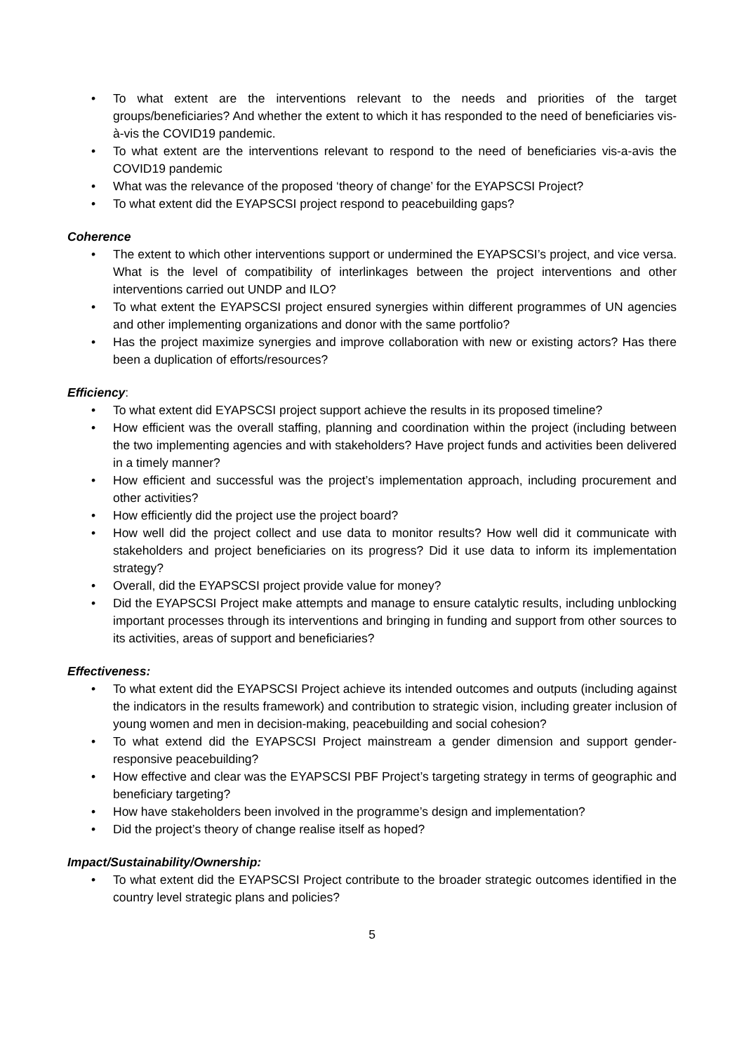• To what extent are the interventions relevant to the needs and priorities of the target groups/beneficiaries? And whether the extent to which it has responded to the need of beneficiaries vis-à-vis the COVID19 pandemic.
• To what extent are the interventions relevant to respond to the need of beneficiaries vis-a-avis the COVID19 pandemic
• What was the relevance of the proposed ‘theory of change’ for the EYAPSCSI Project?
• To what extent did the EYAPSCSI project respond to peacebuilding gaps?
Coherence
• The extent to which other interventions support or undermined the EYAPSCSI’s project, and vice versa. What is the level of compatibility of interlinkages between the project interventions and other interventions carried out UNDP and ILO?
• To what extent the EYAPSCSI project ensured synergies within different programmes of UN agencies and other implementing organizations and donor with the same portfolio?
• Has the project maximize synergies and improve collaboration with new or existing actors? Has there been a duplication of efforts/resources?
Efficiency:
• To what extent did EYAPSCSI project support achieve the results in its proposed timeline?
• How efficient was the overall staffing, planning and coordination within the project (including between the two implementing agencies and with stakeholders? Have project funds and activities been delivered in a timely manner?
• How efficient and successful was the project’s implementation approach, including procurement and other activities?
• How efficiently did the project use the project board?
• How well did the project collect and use data to monitor results? How well did it communicate with stakeholders and project beneficiaries on its progress? Did it use data to inform its implementation strategy?
• Overall, did the EYAPSCSI project provide value for money?
• Did the EYAPSCSI Project make attempts and manage to ensure catalytic results, including unblocking important processes through its interventions and bringing in funding and support from other sources to its activities, areas of support and beneficiaries?
Effectiveness:
• To what extent did the EYAPSCSI Project achieve its intended outcomes and outputs (including against the indicators in the results framework) and contribution to strategic vision, including greater inclusion of young women and men in decision-making, peacebuilding and social cohesion?
• To what extend did the EYAPSCSI Project mainstream a gender dimension and support gender-responsive peacebuilding?
• How effective and clear was the EYAPSCSI PBF Project’s targeting strategy in terms of geographic and beneficiary targeting?
• How have stakeholders been involved in the programme’s design and implementation?
• Did the project’s theory of change realise itself as hoped?
Impact/Sustainability/Ownership:
• To what extent did the EYAPSCSI Project contribute to the broader strategic outcomes identified in the country level strategic plans and policies?
5